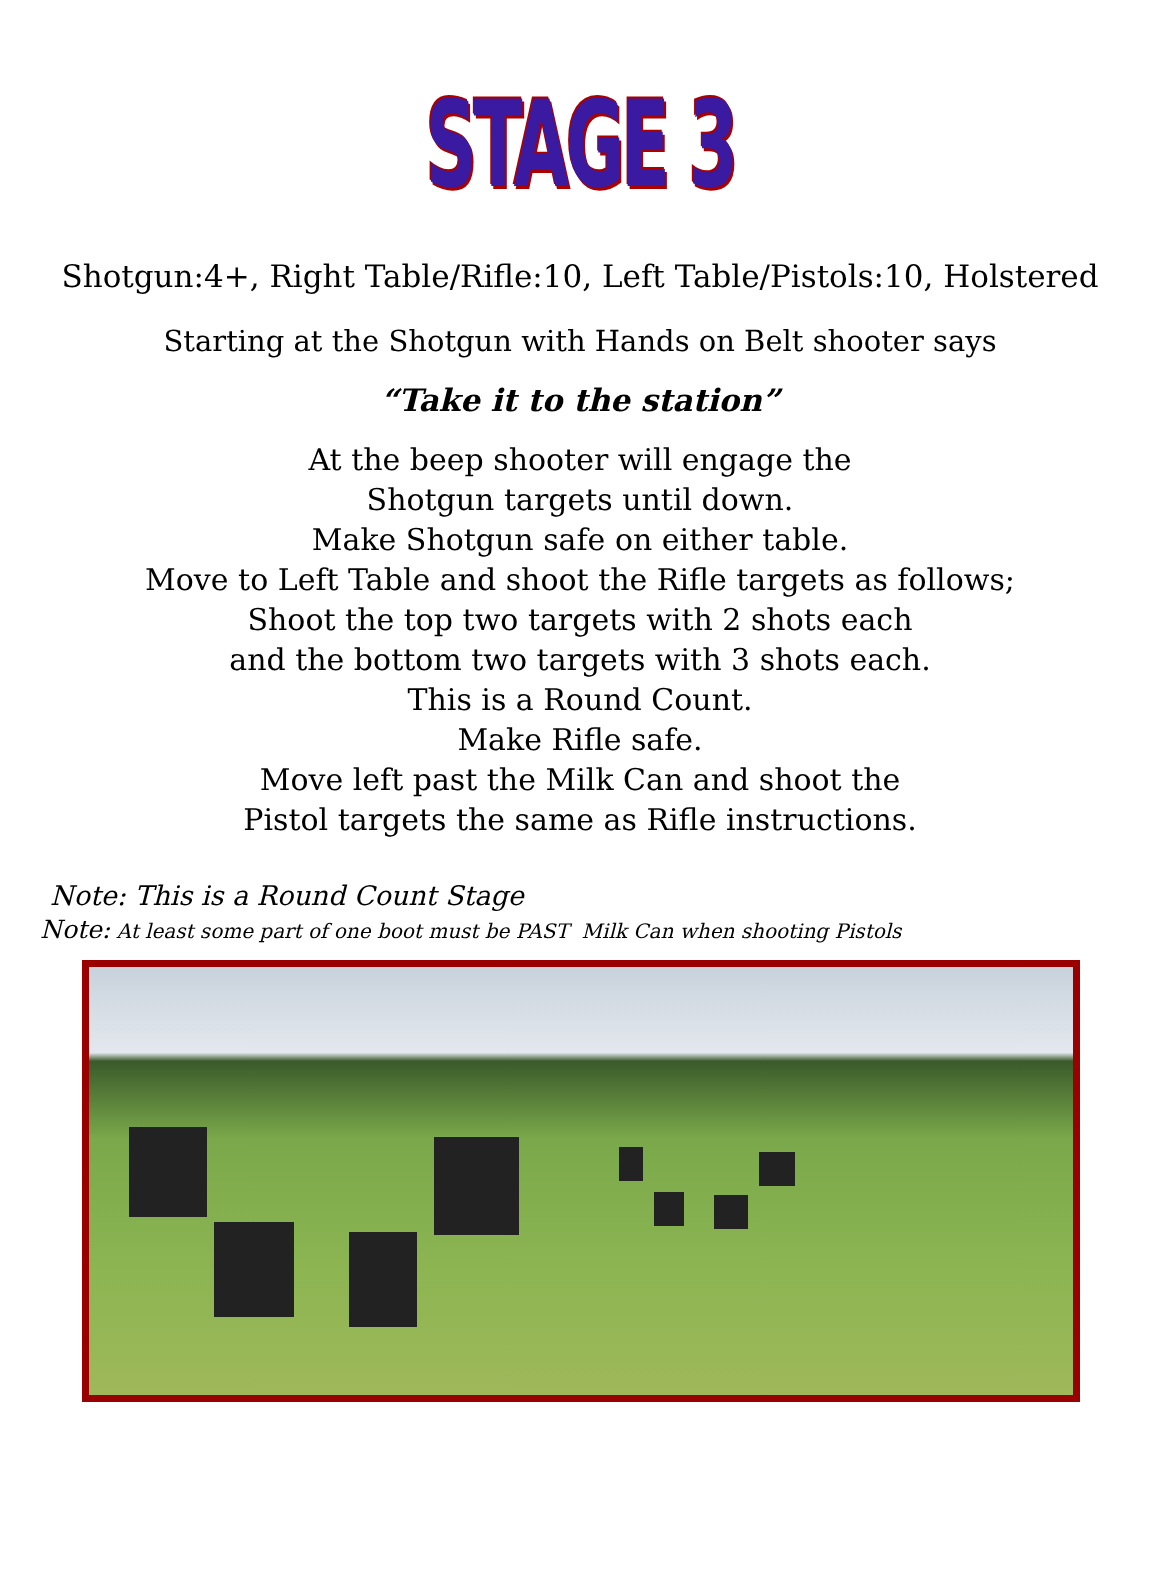STAGE 3
Shotgun:4+, Right Table/Rifle:10, Left Table/Pistols:10, Holstered
Starting at the Shotgun with Hands on Belt shooter says
“Take it to the station”
At the beep shooter will engage the
Shotgun targets until down.
Make Shotgun safe on either table.
Move to Left Table and shoot the Rifle targets as follows;
Shoot the top two targets with 2 shots each
and the bottom two targets with 3 shots each.
This is a Round Count.
Make Rifle safe.
Move left past the Milk Can and shoot the
Pistol targets the same as Rifle instructions.
Note: This is a Round Count Stage
Note: At least some part of one boot must be PAST Milk Can when shooting Pistols